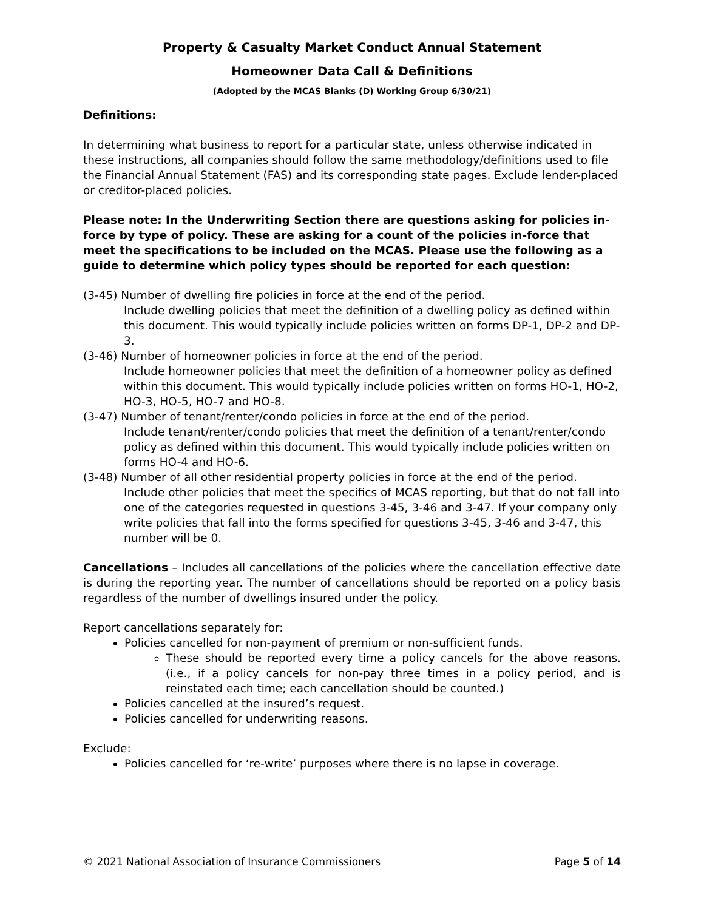Property & Casualty Market Conduct Annual Statement
Homeowner Data Call & Definitions
(Adopted by the MCAS Blanks (D) Working Group 6/30/21)
Definitions:
In determining what business to report for a particular state, unless otherwise indicated in these instructions, all companies should follow the same methodology/definitions used to file the Financial Annual Statement (FAS) and its corresponding state pages. Exclude lender-placed or creditor-placed policies.
Please note: In the Underwriting Section there are questions asking for policies in-force by type of policy. These are asking for a count of the policies in-force that meet the specifications to be included on the MCAS. Please use the following as a guide to determine which policy types should be reported for each question:
(3-45) Number of dwelling fire policies in force at the end of the period.
Include dwelling policies that meet the definition of a dwelling policy as defined within this document. This would typically include policies written on forms DP-1, DP-2 and DP-3.
(3-46) Number of homeowner policies in force at the end of the period.
Include homeowner policies that meet the definition of a homeowner policy as defined within this document. This would typically include policies written on forms HO-1, HO-2, HO-3, HO-5, HO-7 and HO-8.
(3-47) Number of tenant/renter/condo policies in force at the end of the period.
Include tenant/renter/condo policies that meet the definition of a tenant/renter/condo policy as defined within this document. This would typically include policies written on forms HO-4 and HO-6.
(3-48) Number of all other residential property policies in force at the end of the period.
Include other policies that meet the specifics of MCAS reporting, but that do not fall into one of the categories requested in questions 3-45, 3-46 and 3-47. If your company only write policies that fall into the forms specified for questions 3-45, 3-46 and 3-47, this number will be 0.
Cancellations – Includes all cancellations of the policies where the cancellation effective date is during the reporting year. The number of cancellations should be reported on a policy basis regardless of the number of dwellings insured under the policy.
Report cancellations separately for:
Policies cancelled for non-payment of premium or non-sufficient funds.
These should be reported every time a policy cancels for the above reasons. (i.e., if a policy cancels for non-pay three times in a policy period, and is reinstated each time; each cancellation should be counted.)
Policies cancelled at the insured’s request.
Policies cancelled for underwriting reasons.
Exclude:
Policies cancelled for ‘re-write’ purposes where there is no lapse in coverage.
© 2021 National Association of Insurance Commissioners Page 5 of 14